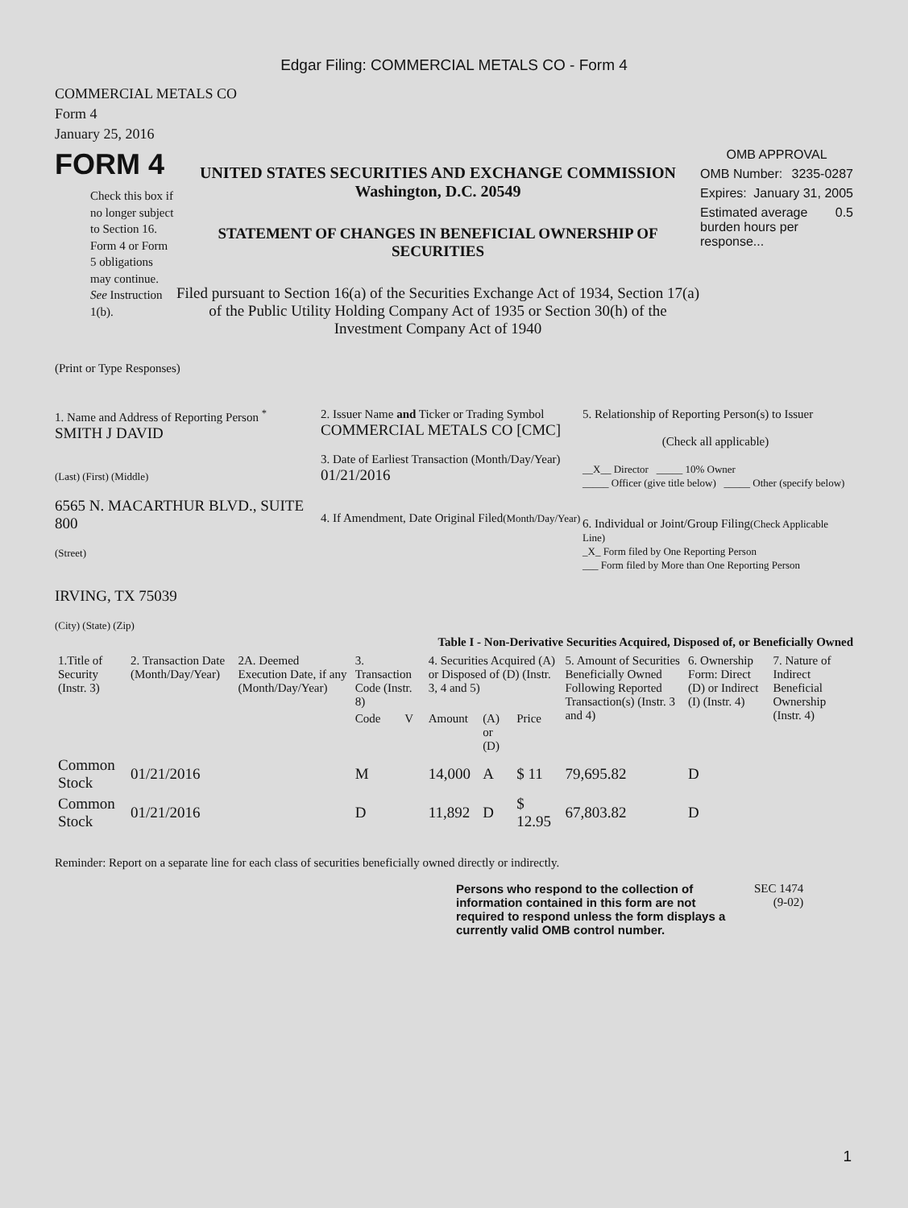Edgar Filing: COMMERCIAL METALS CO - Form 4
COMMERCIAL METALS CO
Form 4
January 25, 2016
FORM 4
Check this box if no longer subject to Section 16. Form 4 or Form 5 obligations may continue. See Instruction 1(b).
UNITED STATES SECURITIES AND EXCHANGE COMMISSION
Washington, D.C. 20549
STATEMENT OF CHANGES IN BENEFICIAL OWNERSHIP OF SECURITIES
Filed pursuant to Section 16(a) of the Securities Exchange Act of 1934, Section 17(a) of the Public Utility Holding Company Act of 1935 or Section 30(h) of the Investment Company Act of 1940
OMB APPROVAL
OMB Number: 3235-0287
Expires: January 31, 2005
Estimated average burden hours per response... 0.5
(Print or Type Responses)
1. Name and Address of Reporting Person <sup>*</sup>
SMITH J DAVID
(Last) (First) (Middle)
6565 N. MACARTHUR BLVD., SUITE 800
(Street)
IRVING, TX 75039
(City) (State) (Zip)
2. Issuer Name and Ticker or Trading Symbol
COMMERCIAL METALS CO [CMC]
3. Date of Earliest Transaction (Month/Day/Year)
01/21/2016
4. If Amendment, Date Original Filed(Month/Day/Year)
5. Relationship of Reporting Person(s) to Issuer
(Check all applicable)
__X__ Director _____ 10% Owner
_____ Officer (give title below) _____ Other (specify below)
6. Individual or Joint/Group Filing(Check Applicable Line)
_X_ Form filed by One Reporting Person
___ Form filed by More than One Reporting Person
Table I - Non-Derivative Securities Acquired, Disposed of, or Beneficially Owned
| 1.Title of Security (Instr. 3) | 2. Transaction Date (Month/Day/Year) | 2A. Deemed Execution Date, if any (Month/Day/Year) | 3. Transaction Code (Instr. 8) | | 4. Securities Acquired (A) or Disposed of (D) (Instr. 3, 4 and 5) | | | 5. Amount of Securities Beneficially Owned Following Reported Transaction(s) (Instr. 3 and 4) | 6. Ownership Form: Direct (D) or Indirect (I) (Instr. 4) | 7. Nature of Indirect Beneficial Ownership (Instr. 4) |
| --- | --- | --- | --- | --- | --- | --- | --- | --- | --- | --- |
| | | | Code | V | Amount | (A) or (D) | Price | | | |
| Common Stock | 01/21/2016 | | M | | 14,000 | A | $ 11 | 79,695.82 | D | |
| Common Stock | 01/21/2016 | | D | | 11,892 | D | $ 12.95 | 67,803.82 | D | |
Reminder: Report on a separate line for each class of securities beneficially owned directly or indirectly.
Persons who respond to the collection of information contained in this form are not required to respond unless the form displays a currently valid OMB control number.
SEC 1474
(9-02)
1